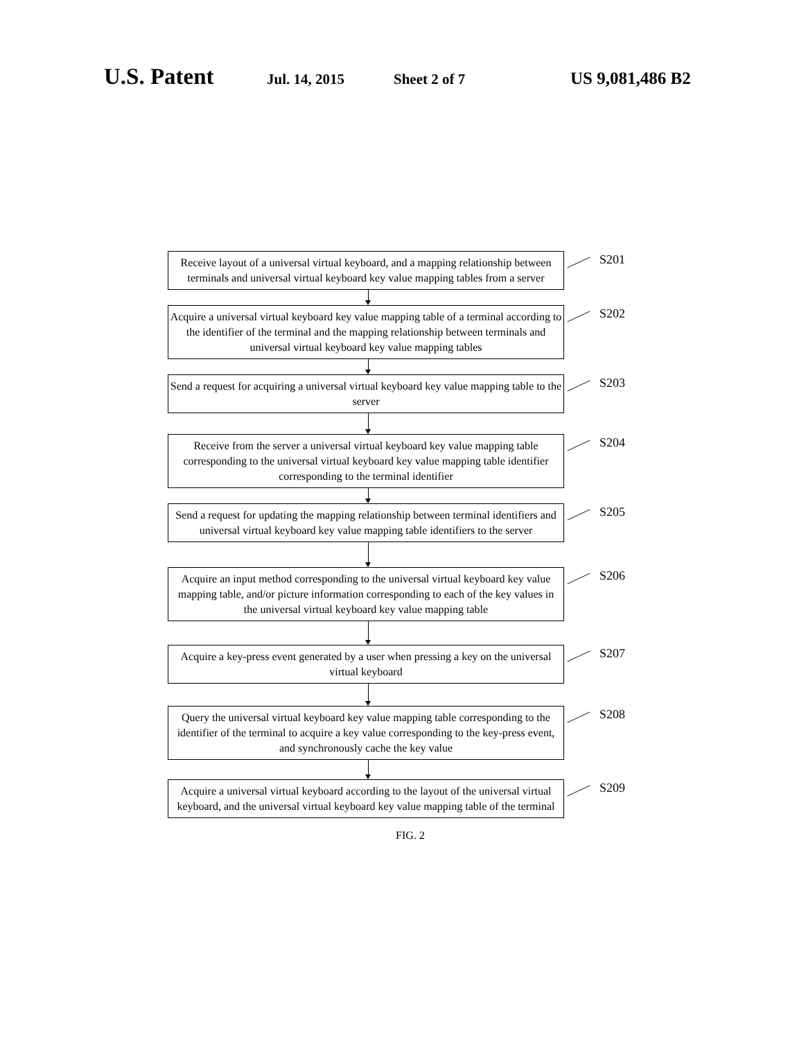U.S. Patent
Jul. 14, 2015 Sheet 2 of 7
US 9,081,486 B2
Receive layout of a universal virtual keyboard, and a mapping relationship between terminals and universal virtual keyboard key value mapping tables from a server
S201
Acquire a universal virtual keyboard key value mapping table of a terminal according to the identifier of the terminal and the mapping relationship between terminals and universal virtual keyboard key value mapping tables
S202
Send a request for acquiring a universal virtual keyboard key value mapping table to the server
S203
Receive from the server a universal virtual keyboard key value mapping table corresponding to the universal virtual keyboard key value mapping table identifier corresponding to the terminal identifier
S204
Send a request for updating the mapping relationship between terminal identifiers and universal virtual keyboard key value mapping table identifiers to the server
S205
Acquire an input method corresponding to the universal virtual keyboard key value mapping table, and/or picture information corresponding to each of the key values in the universal virtual keyboard key value mapping table
S206
Acquire a key-press event generated by a user when pressing a key on the universal virtual keyboard
S207
Query the universal virtual keyboard key value mapping table corresponding to the identifier of the terminal to acquire a key value corresponding to the key-press event, and synchronously cache the key value
S208
Acquire a universal virtual keyboard according to the layout of the universal virtual keyboard, and the universal virtual keyboard key value mapping table of the terminal
S209
FIG. 2